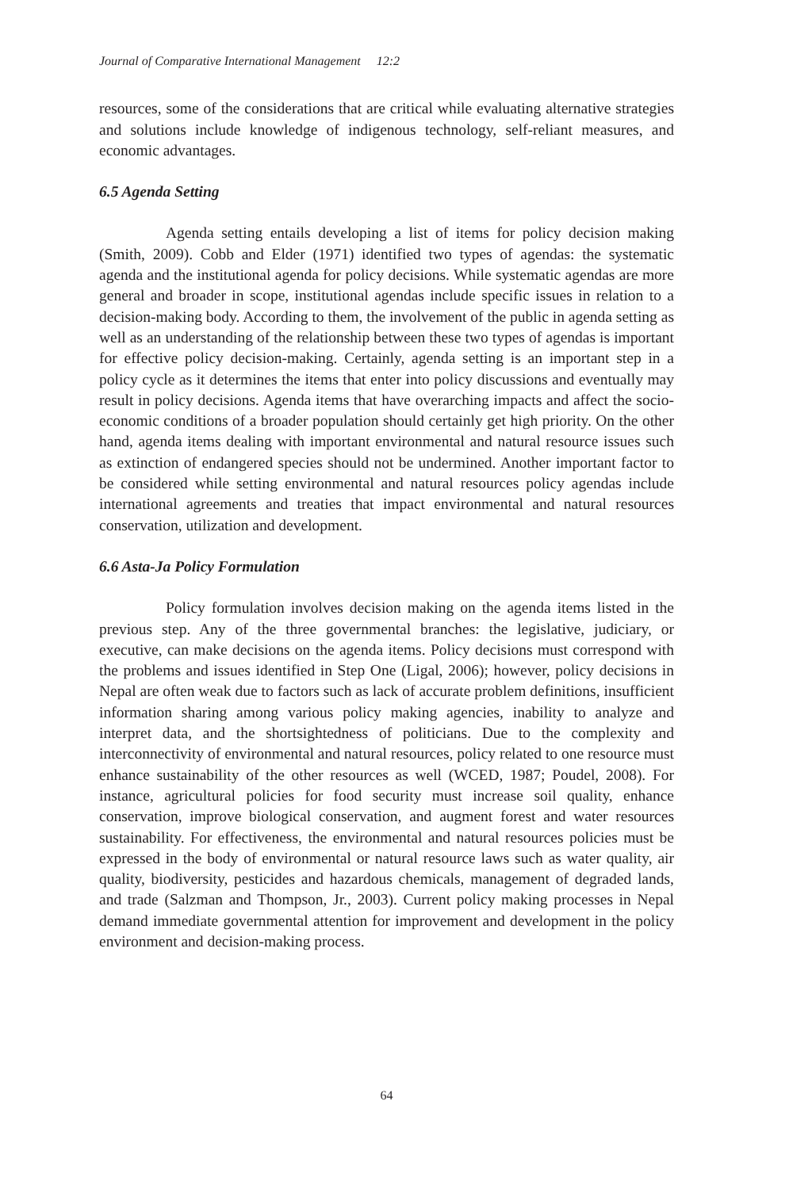Journal of Comparative International Management 12:2
resources, some of the considerations that are critical while evaluating alternative strategies and solutions include knowledge of indigenous technology, self-reliant measures, and economic advantages.
6.5 Agenda Setting
Agenda setting entails developing a list of items for policy decision making (Smith, 2009). Cobb and Elder (1971) identified two types of agendas: the systematic agenda and the institutional agenda for policy decisions. While systematic agendas are more general and broader in scope, institutional agendas include specific issues in relation to a decision-making body. According to them, the involvement of the public in agenda setting as well as an understanding of the relationship between these two types of agendas is important for effective policy decision-making. Certainly, agenda setting is an important step in a policy cycle as it determines the items that enter into policy discussions and eventually may result in policy decisions. Agenda items that have overarching impacts and affect the socio-economic conditions of a broader population should certainly get high priority. On the other hand, agenda items dealing with important environmental and natural resource issues such as extinction of endangered species should not be undermined. Another important factor to be considered while setting environmental and natural resources policy agendas include international agreements and treaties that impact environmental and natural resources conservation, utilization and development.
6.6 Asta-Ja Policy Formulation
Policy formulation involves decision making on the agenda items listed in the previous step. Any of the three governmental branches: the legislative, judiciary, or executive, can make decisions on the agenda items. Policy decisions must correspond with the problems and issues identified in Step One (Ligal, 2006); however, policy decisions in Nepal are often weak due to factors such as lack of accurate problem definitions, insufficient information sharing among various policy making agencies, inability to analyze and interpret data, and the shortsightedness of politicians. Due to the complexity and interconnectivity of environmental and natural resources, policy related to one resource must enhance sustainability of the other resources as well (WCED, 1987; Poudel, 2008). For instance, agricultural policies for food security must increase soil quality, enhance conservation, improve biological conservation, and augment forest and water resources sustainability. For effectiveness, the environmental and natural resources policies must be expressed in the body of environmental or natural resource laws such as water quality, air quality, biodiversity, pesticides and hazardous chemicals, management of degraded lands, and trade (Salzman and Thompson, Jr., 2003). Current policy making processes in Nepal demand immediate governmental attention for improvement and development in the policy environment and decision-making process.
64